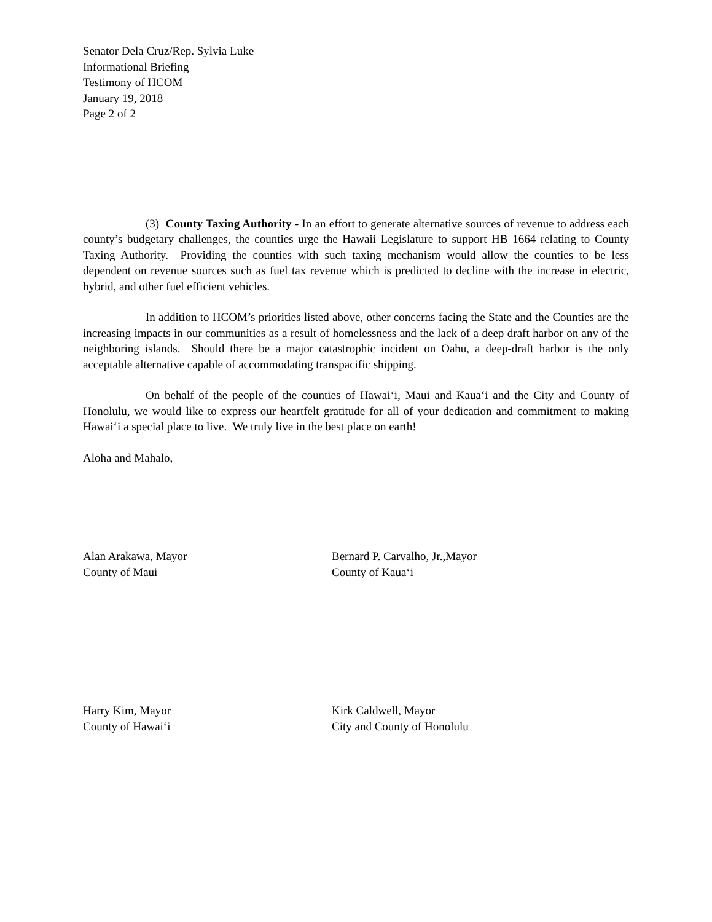Senator Dela Cruz/Rep. Sylvia Luke
Informational Briefing
Testimony of HCOM
January 19, 2018
Page 2 of 2
(3) County Taxing Authority - In an effort to generate alternative sources of revenue to address each county’s budgetary challenges, the counties urge the Hawaii Legislature to support HB 1664 relating to County Taxing Authority. Providing the counties with such taxing mechanism would allow the counties to be less dependent on revenue sources such as fuel tax revenue which is predicted to decline with the increase in electric, hybrid, and other fuel efficient vehicles.
In addition to HCOM’s priorities listed above, other concerns facing the State and the Counties are the increasing impacts in our communities as a result of homelessness and the lack of a deep draft harbor on any of the neighboring islands. Should there be a major catastrophic incident on Oahu, a deep-draft harbor is the only acceptable alternative capable of accommodating transpacific shipping.
On behalf of the people of the counties of Hawai‘i, Maui and Kaua‘i and the City and County of Honolulu, we would like to express our heartfelt gratitude for all of your dedication and commitment to making Hawai‘i a special place to live. We truly live in the best place on earth!
Aloha and Mahalo,
Alan Arakawa, Mayor
County of Maui
Bernard P. Carvalho, Jr.,Mayor
County of Kaua‘i
Harry Kim, Mayor
County of Hawai‘i
Kirk Caldwell, Mayor
City and County of Honolulu